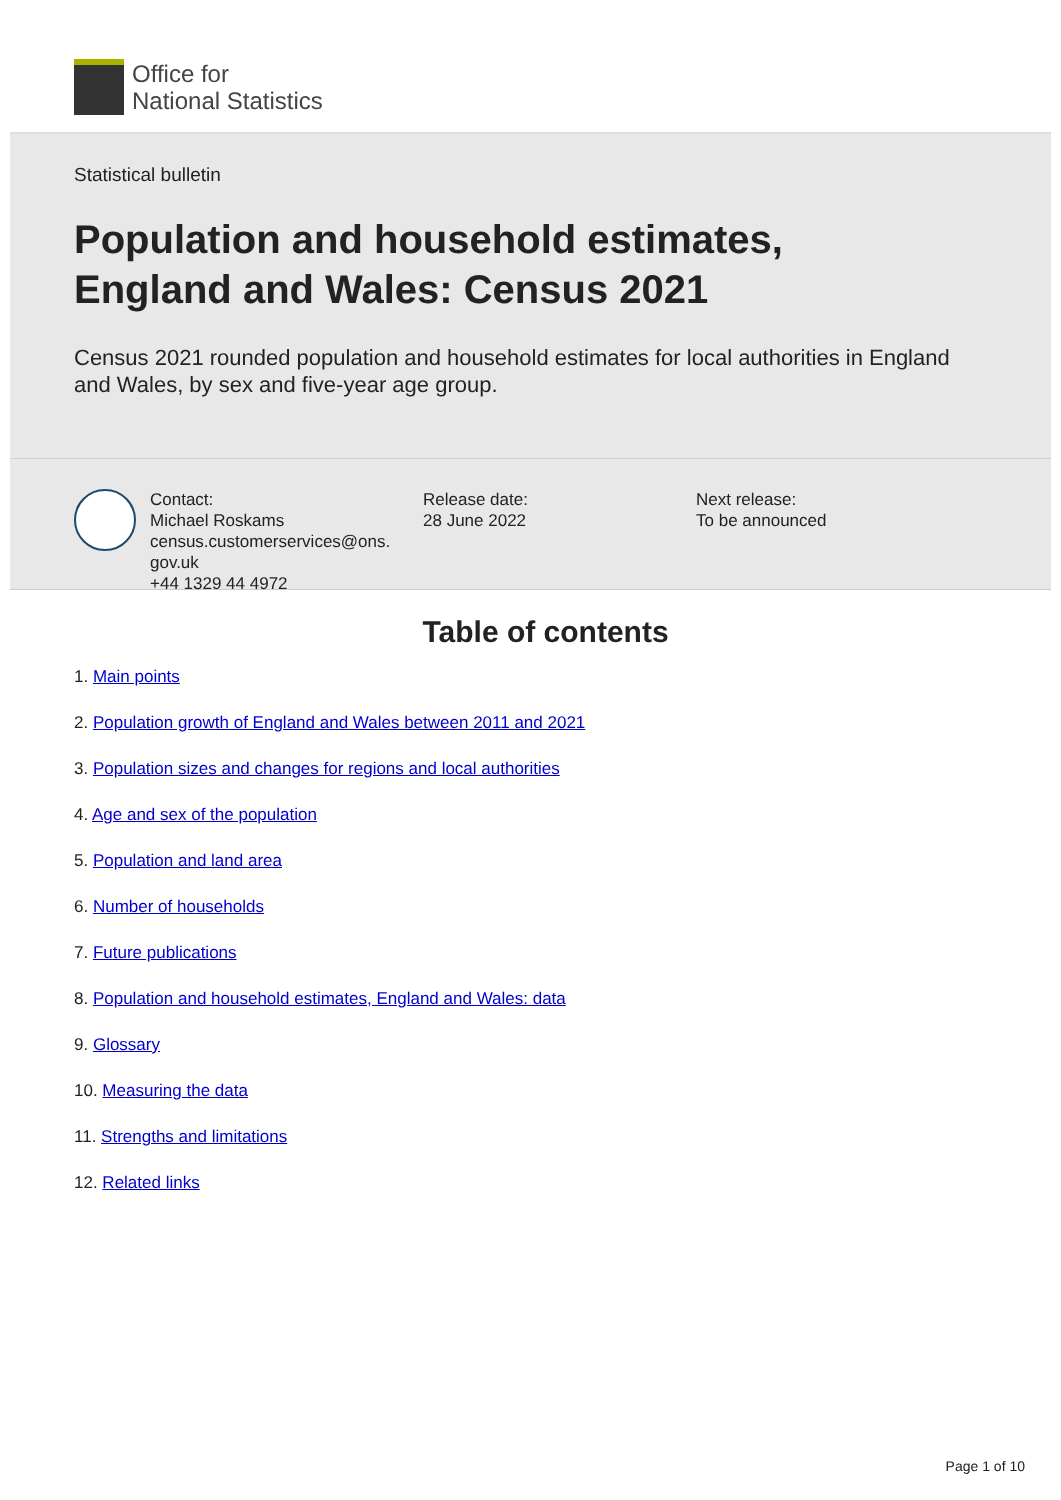Office for
National Statistics
Statistical bulletin
Population and household estimates,
England and Wales: Census 2021
Census 2021 rounded population and household estimates for local authorities in England and Wales, by sex and five-year age group.
Contact:
Michael Roskams
census.customerservices@ons.
gov.uk
+44 1329 44 4972
Release date:
28 June 2022
Next release:
To be announced
Table of contents
1. Main points
2. Population growth of England and Wales between 2011 and 2021
3. Population sizes and changes for regions and local authorities
4. Age and sex of the population
5. Population and land area
6. Number of households
7. Future publications
8. Population and household estimates, England and Wales: data
9. Glossary
10. Measuring the data
11. Strengths and limitations
12. Related links
Page 1 of 10